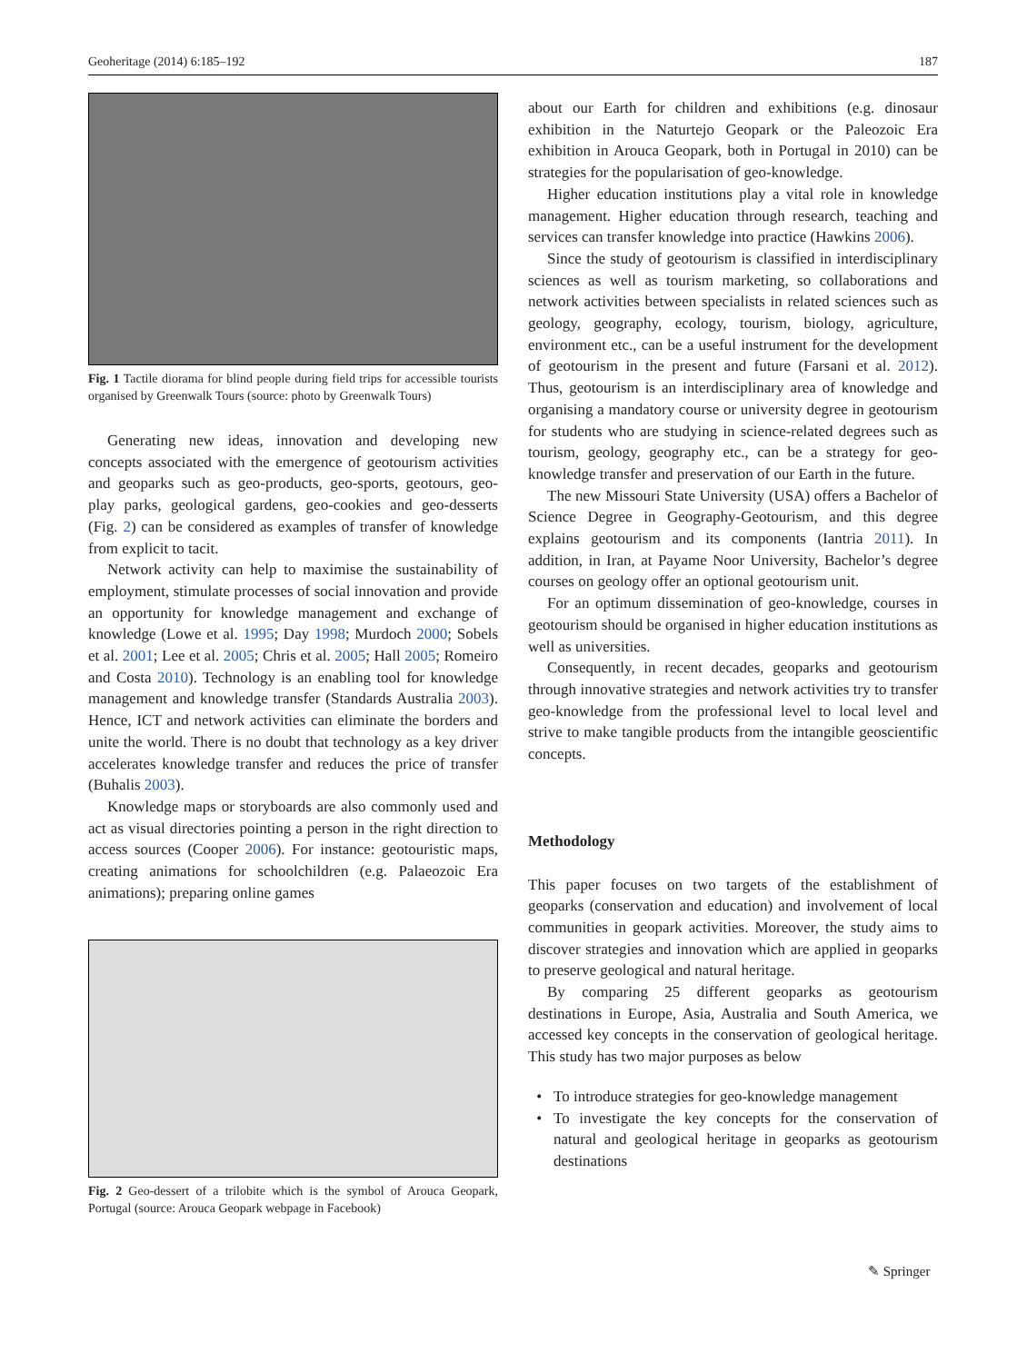Geoheritage (2014) 6:185–192 187
Fig. 1 Tactile diorama for blind people during field trips for accessible tourists organised by Greenwalk Tours (source: photo by Greenwalk Tours)
Generating new ideas, innovation and developing new concepts associated with the emergence of geotourism activities and geoparks such as geo-products, geo-sports, geotours, geo-play parks, geological gardens, geo-cookies and geo-desserts (Fig. 2) can be considered as examples of transfer of knowledge from explicit to tacit.
Network activity can help to maximise the sustainability of employment, stimulate processes of social innovation and provide an opportunity for knowledge management and exchange of knowledge (Lowe et al. 1995; Day 1998; Murdoch 2000; Sobels et al. 2001; Lee et al. 2005; Chris et al. 2005; Hall 2005; Romeiro and Costa 2010). Technology is an enabling tool for knowledge management and knowledge transfer (Standards Australia 2003). Hence, ICT and network activities can eliminate the borders and unite the world. There is no doubt that technology as a key driver accelerates knowledge transfer and reduces the price of transfer (Buhalis 2003).
Knowledge maps or storyboards are also commonly used and act as visual directories pointing a person in the right direction to access sources (Cooper 2006). For instance: geotouristic maps, creating animations for schoolchildren (e.g. Palaeozoic Era animations); preparing online games
Fig. 2 Geo-dessert of a trilobite which is the symbol of Arouca Geopark, Portugal (source: Arouca Geopark webpage in Facebook)
about our Earth for children and exhibitions (e.g. dinosaur exhibition in the Naturtejo Geopark or the Paleozoic Era exhibition in Arouca Geopark, both in Portugal in 2010) can be strategies for the popularisation of geo-knowledge.
Higher education institutions play a vital role in knowledge management. Higher education through research, teaching and services can transfer knowledge into practice (Hawkins 2006).
Since the study of geotourism is classified in interdisciplinary sciences as well as tourism marketing, so collaborations and network activities between specialists in related sciences such as geology, geography, ecology, tourism, biology, agriculture, environment etc., can be a useful instrument for the development of geotourism in the present and future (Farsani et al. 2012). Thus, geotourism is an interdisciplinary area of knowledge and organising a mandatory course or university degree in geotourism for students who are studying in science-related degrees such as tourism, geology, geography etc., can be a strategy for geo-knowledge transfer and preservation of our Earth in the future.
The new Missouri State University (USA) offers a Bachelor of Science Degree in Geography-Geotourism, and this degree explains geotourism and its components (Iantria 2011). In addition, in Iran, at Payame Noor University, Bachelor’s degree courses on geology offer an optional geotourism unit.
For an optimum dissemination of geo-knowledge, courses in geotourism should be organised in higher education institutions as well as universities.
Consequently, in recent decades, geoparks and geotourism through innovative strategies and network activities try to transfer geo-knowledge from the professional level to local level and strive to make tangible products from the intangible geoscientific concepts.
Methodology
This paper focuses on two targets of the establishment of geoparks (conservation and education) and involvement of local communities in geopark activities. Moreover, the study aims to discover strategies and innovation which are applied in geoparks to preserve geological and natural heritage.
By comparing 25 different geoparks as geotourism destinations in Europe, Asia, Australia and South America, we accessed key concepts in the conservation of geological heritage. This study has two major purposes as below
To introduce strategies for geo-knowledge management
To investigate the key concepts for the conservation of natural and geological heritage in geoparks as geotourism destinations
✎ Springer